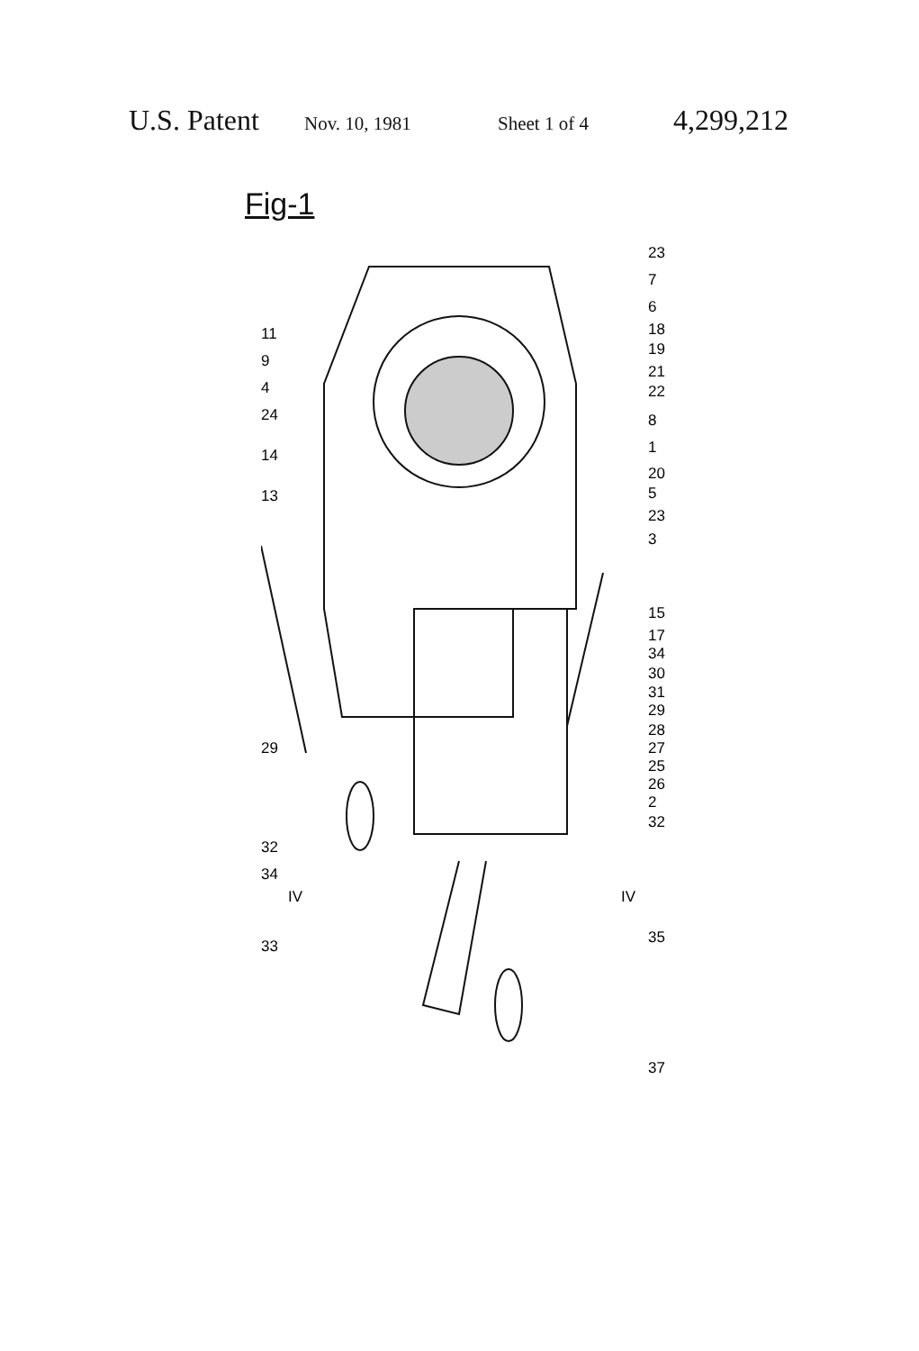U.S. Patent Nov. 10, 1981 Sheet 1 of 4 4,299,212
Fig-1
11
9
4
24
14
13
29
32
34
33
IV
23
7
6
18
19
21
22
8
1
20
5
23
3
15
17
34
30
31
29
28
27
25
26
2
32
IV
35
37